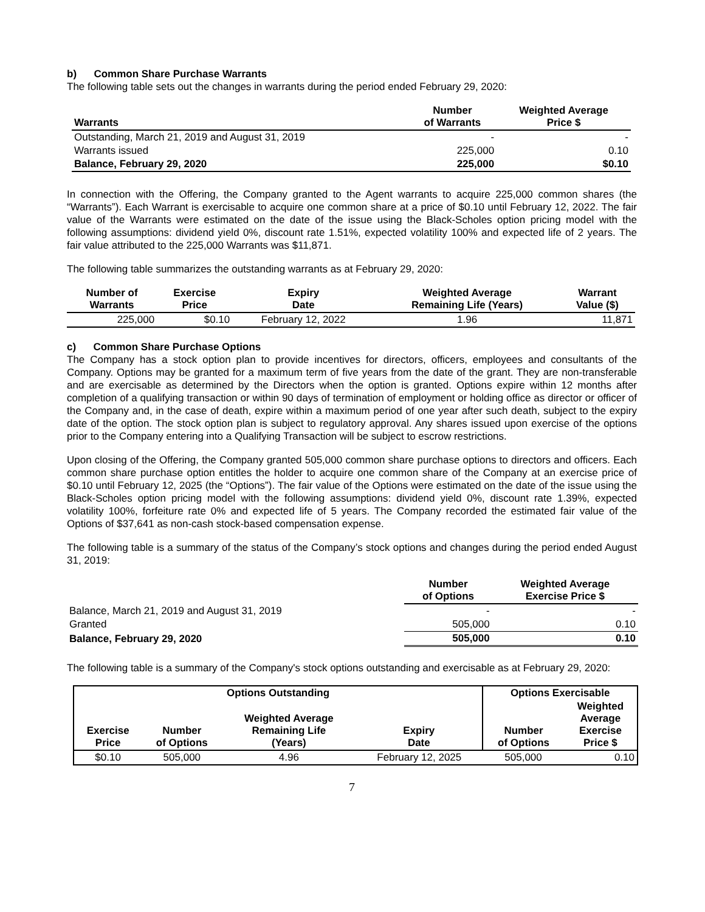b) Common Share Purchase Warrants
The following table sets out the changes in warrants during the period ended February 29, 2020:
| Warrants | Number of Warrants | Weighted Average Price $ |
| --- | --- | --- |
| Outstanding, March 21, 2019 and August 31, 2019 | - | - |
| Warrants issued | 225,000 | 0.10 |
| Balance, February 29, 2020 | 225,000 | $0.10 |
In connection with the Offering, the Company granted to the Agent warrants to acquire 225,000 common shares (the “Warrants”). Each Warrant is exercisable to acquire one common share at a price of $0.10 until February 12, 2022. The fair value of the Warrants were estimated on the date of the issue using the Black-Scholes option pricing model with the following assumptions: dividend yield 0%, discount rate 1.51%, expected volatility 100% and expected life of 2 years. The fair value attributed to the 225,000 Warrants was $11,871.
The following table summarizes the outstanding warrants as at February 29, 2020:
| Number of Warrants | Exercise Price | Expiry Date | Weighted Average Remaining Life (Years) | Warrant Value ($) |
| --- | --- | --- | --- | --- |
| 225,000 | $0.10 | February 12, 2022 | 1.96 | 11,871 |
c) Common Share Purchase Options
The Company has a stock option plan to provide incentives for directors, officers, employees and consultants of the Company. Options may be granted for a maximum term of five years from the date of the grant. They are non-transferable and are exercisable as determined by the Directors when the option is granted. Options expire within 12 months after completion of a qualifying transaction or within 90 days of termination of employment or holding office as director or officer of the Company and, in the case of death, expire within a maximum period of one year after such death, subject to the expiry date of the option. The stock option plan is subject to regulatory approval. Any shares issued upon exercise of the options prior to the Company entering into a Qualifying Transaction will be subject to escrow restrictions.
Upon closing of the Offering, the Company granted 505,000 common share purchase options to directors and officers. Each common share purchase option entitles the holder to acquire one common share of the Company at an exercise price of $0.10 until February 12, 2025 (the “Options”). The fair value of the Options were estimated on the date of the issue using the Black-Scholes option pricing model with the following assumptions: dividend yield 0%, discount rate 1.39%, expected volatility 100%, forfeiture rate 0% and expected life of 5 years. The Company recorded the estimated fair value of the Options of $37,641 as non-cash stock-based compensation expense.
The following table is a summary of the status of the Company’s stock options and changes during the period ended August 31, 2019:
| | Number of Options | Weighted Average Exercise Price $ |
| --- | --- | --- |
| Balance, March 21, 2019 and August 31, 2019 | - | - |
| Granted | 505,000 | 0.10 |
| Balance, February 29, 2020 | 505,000 | 0.10 |
The following table is a summary of the Company's stock options outstanding and exercisable as at February 29, 2020:
| Options Outstanding | | | | Options Exercisable | |
| --- | --- | --- | --- | --- | --- |
| Exercise Price | Number of Options | Weighted Average Remaining Life (Years) | Expiry Date | Number of Options | Weighted Average Exercise Price $ |
| $0.10 | 505,000 | 4.96 | February 12, 2025 | 505,000 | 0.10 |
7